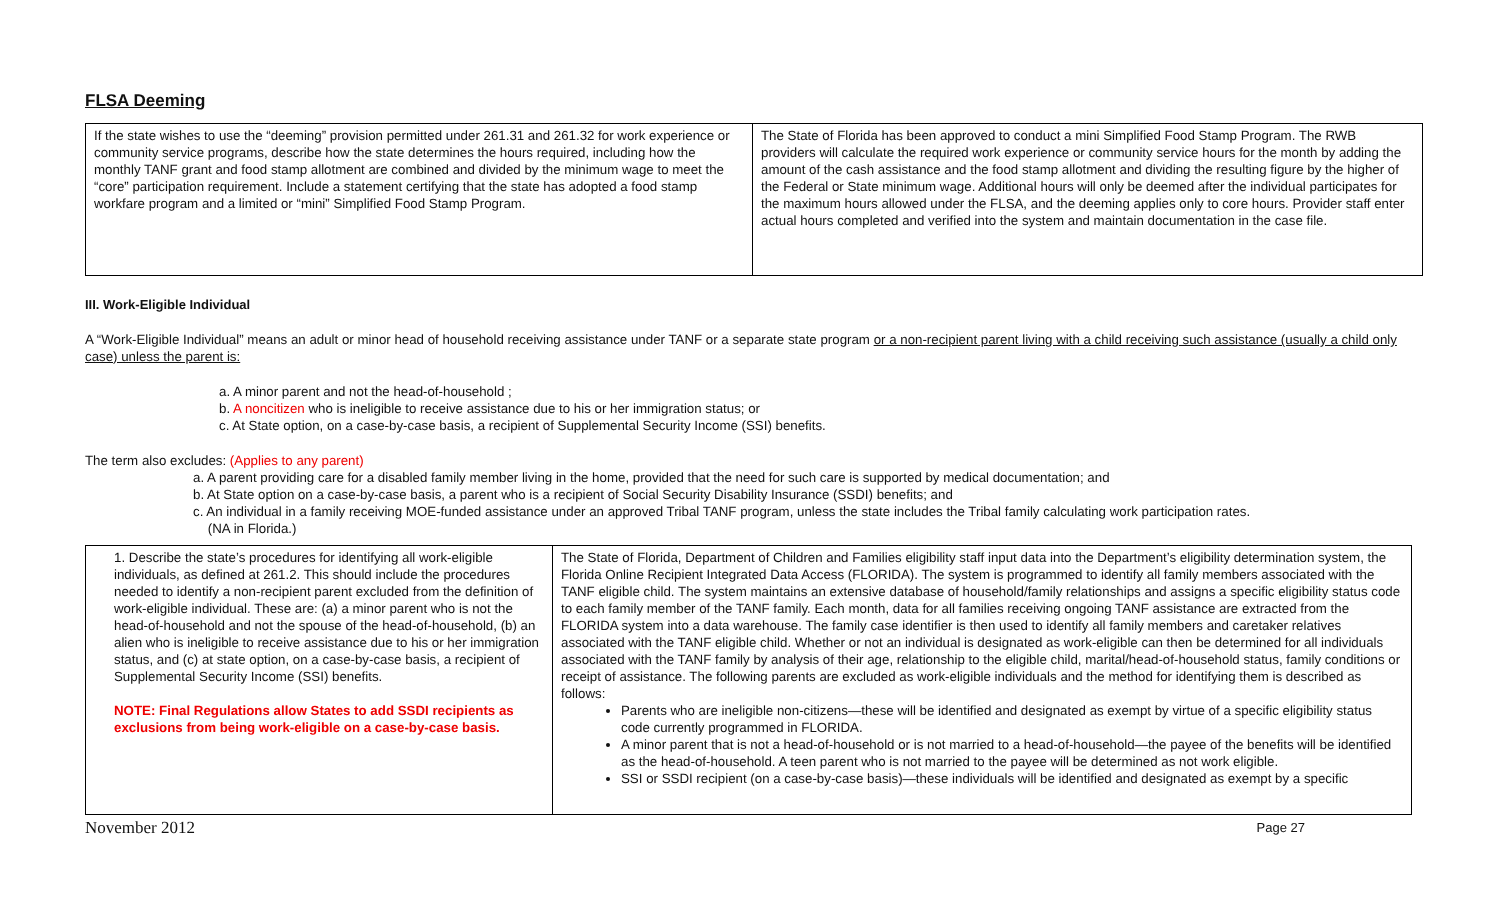FLSA Deeming
| If the state wishes to use the “deeming” provision permitted under 261.31 and 261.32 for work experience or community service programs, describe how the state determines the hours required, including how the monthly TANF grant and food stamp allotment are combined and divided by the minimum wage to meet the “core” participation requirement. Include a statement certifying that the state has adopted a food stamp workfare program and a limited or “mini” Simplified Food Stamp Program. | The State of Florida has been approved to conduct a mini Simplified Food Stamp Program. The RWB providers will calculate the required work experience or community service hours for the month by adding the amount of the cash assistance and the food stamp allotment and dividing the resulting figure by the higher of the Federal or State minimum wage. Additional hours will only be deemed after the individual participates for the maximum hours allowed under the FLSA, and the deeming applies only to core hours. Provider staff enter actual hours completed and verified into the system and maintain documentation in the case file. |
III. Work-Eligible Individual
A “Work-Eligible Individual” means an adult or minor head of household receiving assistance under TANF or a separate state program or a non-recipient parent living with a child receiving such assistance (usually a child only case) unless the parent is:
a. A minor parent and not the head-of-household ;
b. A noncitizen who is ineligible to receive assistance due to his or her immigration status; or
c. At State option, on a case-by-case basis, a recipient of Supplemental Security Income (SSI) benefits.
The term also excludes: (Applies to any parent)
a. A parent providing care for a disabled family member living in the home, provided that the need for such care is supported by medical documentation; and
b. At State option on a case-by-case basis, a parent who is a recipient of Social Security Disability Insurance (SSDI) benefits; and
c. An individual in a family receiving MOE-funded assistance under an approved Tribal TANF program, unless the state includes the Tribal family calculating work participation rates.
(NA in Florida.)
| 1. Describe the state’s procedures for identifying all work-eligible individuals, as defined at 261.2. This should include the procedures needed to identify a non-recipient parent excluded from the definition of work-eligible individual. These are: (a) a minor parent who is not the head-of-household and not the spouse of the head-of-household, (b) an alien who is ineligible to receive assistance due to his or her immigration status, and (c) at state option, on a case-by-case basis, a recipient of Supplemental Security Income (SSI) benefits. NOTE: Final Regulations allow States to add SSDI recipients as exclusions from being work-eligible on a case-by-case basis. | The State of Florida, Department of Children and Families eligibility staff input data into the Department’s eligibility determination system, the Florida Online Recipient Integrated Data Access (FLORIDA). The system is programmed to identify all family members associated with the TANF eligible child. The system maintains an extensive database of household/family relationships and assigns a specific eligibility status code to each family member of the TANF family. Each month, data for all families receiving ongoing TANF assistance are extracted from the FLORIDA system into a data warehouse. The family case identifier is then used to identify all family members and caretaker relatives associated with the TANF eligible child. Whether or not an individual is designated as work-eligible can then be determined for all individuals associated with the TANF family by analysis of their age, relationship to the eligible child, marital/head-of-household status, family conditions or receipt of assistance. The following parents are excluded as work-eligible individuals and the method for identifying them is described as follows: Parents who are ineligible non-citizens—these will be identified and designated as exempt by virtue of a specific eligibility status code currently programmed in FLORIDA. A minor parent that is not a head-of-household or is not married to a head-of-household—the payee of the benefits will be identified as the head-of-household. A teen parent who is not married to the payee will be determined as not work eligible. SSI or SSDI recipient (on a case-by-case basis)—these individuals will be identified and designated as exempt by a specific |
November 2012 Page 27